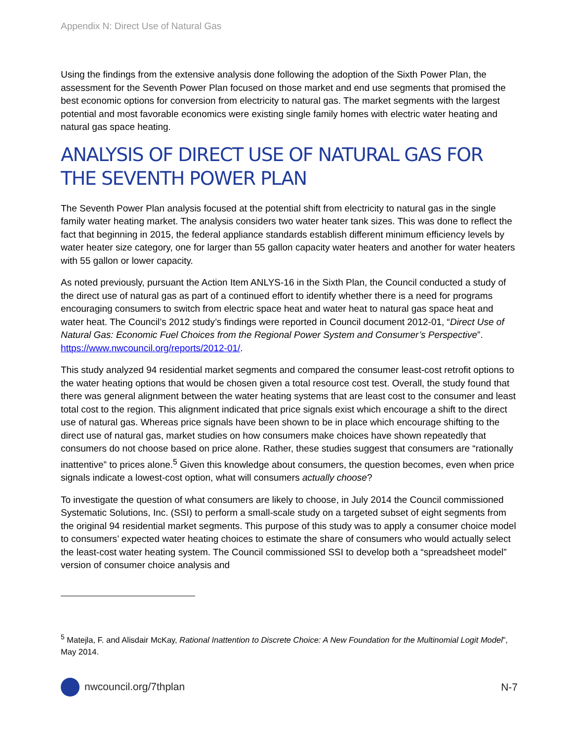Appendix N: Direct Use of Natural Gas
Using the findings from the extensive analysis done following the adoption of the Sixth Power Plan, the assessment for the Seventh Power Plan focused on those market and end use segments that promised the best economic options for conversion from electricity to natural gas. The market segments with the largest potential and most favorable economics were existing single family homes with electric water heating and natural gas space heating.
ANALYSIS OF DIRECT USE OF NATURAL GAS FOR THE SEVENTH POWER PLAN
The Seventh Power Plan analysis focused at the potential shift from electricity to natural gas in the single family water heating market. The analysis considers two water heater tank sizes. This was done to reflect the fact that beginning in 2015, the federal appliance standards establish different minimum efficiency levels by water heater size category, one for larger than 55 gallon capacity water heaters and another for water heaters with 55 gallon or lower capacity.
As noted previously, pursuant the Action Item ANLYS-16 in the Sixth Plan, the Council conducted a study of the direct use of natural gas as part of a continued effort to identify whether there is a need for programs encouraging consumers to switch from electric space heat and water heat to natural gas space heat and water heat. The Council’s 2012 study’s findings were reported in Council document 2012-01, “Direct Use of Natural Gas: Economic Fuel Choices from the Regional Power System and Consumer’s Perspective”. https://www.nwcouncil.org/reports/2012-01/.
This study analyzed 94 residential market segments and compared the consumer least-cost retrofit options to the water heating options that would be chosen given a total resource cost test. Overall, the study found that there was general alignment between the water heating systems that are least cost to the consumer and least total cost to the region. This alignment indicated that price signals exist which encourage a shift to the direct use of natural gas. Whereas price signals have been shown to be in place which encourage shifting to the direct use of natural gas, market studies on how consumers make choices have shown repeatedly that consumers do not choose based on price alone. Rather, these studies suggest that consumers are “rationally inattentive” to prices alone.<sup>5</sup> Given this knowledge about consumers, the question becomes, even when price signals indicate a lowest-cost option, what will consumers actually choose?
To investigate the question of what consumers are likely to choose, in July 2014 the Council commissioned Systematic Solutions, Inc. (SSI) to perform a small-scale study on a targeted subset of eight segments from the original 94 residential market segments. This purpose of this study was to apply a consumer choice model to consumers’ expected water heating choices to estimate the share of consumers who would actually select the least-cost water heating system. The Council commissioned SSI to develop both a “spreadsheet model” version of consumer choice analysis and
<sup>5</sup> Matejla, F. and Alisdair McKay, Rational Inattention to Discrete Choice: A New Foundation for the Multinomial Logit Model”, May 2014.
nwcouncil.org/7thplan N-7